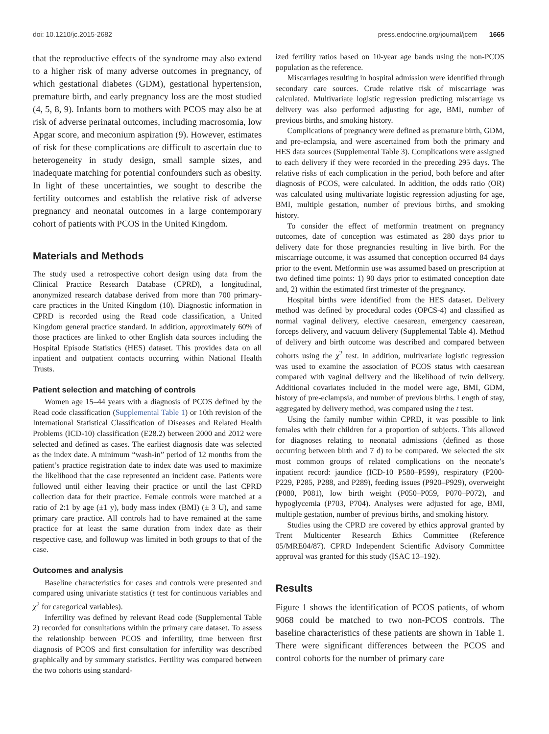doi: 10.1210/jc.2015-2682 press.endocrine.org/journal/jcem 1665
that the reproductive effects of the syndrome may also extend to a higher risk of many adverse outcomes in pregnancy, of which gestational diabetes (GDM), gestational hypertension, premature birth, and early pregnancy loss are the most studied (4, 5, 8, 9). Infants born to mothers with PCOS may also be at risk of adverse perinatal outcomes, including macrosomia, low Apgar score, and meconium aspiration (9). However, estimates of risk for these complications are difficult to ascertain due to heterogeneity in study design, small sample sizes, and inadequate matching for potential confounders such as obesity. In light of these uncertainties, we sought to describe the fertility outcomes and establish the relative risk of adverse pregnancy and neonatal outcomes in a large contemporary cohort of patients with PCOS in the United Kingdom.
Materials and Methods
The study used a retrospective cohort design using data from the Clinical Practice Research Database (CPRD), a longitudinal, anonymized research database derived from more than 700 primary-care practices in the United Kingdom (10). Diagnostic information in CPRD is recorded using the Read code classification, a United Kingdom general practice standard. In addition, approximately 60% of those practices are linked to other English data sources including the Hospital Episode Statistics (HES) dataset. This provides data on all inpatient and outpatient contacts occurring within National Health Trusts.
Patient selection and matching of controls
Women age 15–44 years with a diagnosis of PCOS defined by the Read code classification (Supplemental Table 1) or 10th revision of the International Statistical Classification of Diseases and Related Health Problems (ICD-10) classification (E28.2) between 2000 and 2012 were selected and defined as cases. The earliest diagnosis date was selected as the index date. A minimum “wash-in” period of 12 months from the patient’s practice registration date to index date was used to maximize the likelihood that the case represented an incident case. Patients were followed until either leaving their practice or until the last CPRD collection data for their practice. Female controls were matched at a ratio of 2:1 by age (±1 y), body mass index (BMI) (± 3 U), and same primary care practice. All controls had to have remained at the same practice for at least the same duration from index date as their respective case, and followup was limited in both groups to that of the case.
Outcomes and analysis
Baseline characteristics for cases and controls were presented and compared using univariate statistics (t test for continuous variables and χ<sup>2</sup> for categorical variables).
Infertility was defined by relevant Read code (Supplemental Table 2) recorded for consultations within the primary care dataset. To assess the relationship between PCOS and infertility, time between first diagnosis of PCOS and first consultation for infertility was described graphically and by summary statistics. Fertility was compared between the two cohorts using standard-
ized fertility ratios based on 10-year age bands using the non-PCOS population as the reference.
Miscarriages resulting in hospital admission were identified through secondary care sources. Crude relative risk of miscarriage was calculated. Multivariate logistic regression predicting miscarriage vs delivery was also performed adjusting for age, BMI, number of previous births, and smoking history.
Complications of pregnancy were defined as premature birth, GDM, and pre-eclampsia, and were ascertained from both the primary and HES data sources (Supplemental Table 3). Complications were assigned to each delivery if they were recorded in the preceding 295 days. The relative risks of each complication in the period, both before and after diagnosis of PCOS, were calculated. In addition, the odds ratio (OR) was calculated using multivariate logistic regression adjusting for age, BMI, multiple gestation, number of previous births, and smoking history.
To consider the effect of metformin treatment on pregnancy outcomes, date of conception was estimated as 280 days prior to delivery date for those pregnancies resulting in live birth. For the miscarriage outcome, it was assumed that conception occurred 84 days prior to the event. Metformin use was assumed based on prescription at two defined time points: 1) 90 days prior to estimated conception date and, 2) within the estimated first trimester of the pregnancy.
Hospital births were identified from the HES dataset. Delivery method was defined by procedural codes (OPCS-4) and classified as normal vaginal delivery, elective caesarean, emergency caesarean, forceps delivery, and vacuum delivery (Supplemental Table 4). Method of delivery and birth outcome was described and compared between cohorts using the χ<sup>2</sup> test. In addition, multivariate logistic regression was used to examine the association of PCOS status with caesarean compared with vaginal delivery and the likelihood of twin delivery. Additional covariates included in the model were age, BMI, GDM, history of pre-eclampsia, and number of previous births. Length of stay, aggregated by delivery method, was compared using the t test.
Using the family number within CPRD, it was possible to link females with their children for a proportion of subjects. This allowed for diagnoses relating to neonatal admissions (defined as those occurring between birth and 7 d) to be compared. We selected the six most common groups of related complications on the neonate’s inpatient record: jaundice (ICD-10 P580–P599), respiratory (P200-P229, P285, P288, and P289), feeding issues (P920–P929), overweight (P080, P081), low birth weight (P050–P059, P070–P072), and hypoglycemia (P703, P704). Analyses were adjusted for age, BMI, multiple gestation, number of previous births, and smoking history.
Studies using the CPRD are covered by ethics approval granted by Trent Multicenter Research Ethics Committee (Reference 05/MRE04/87). CPRD Independent Scientific Advisory Committee approval was granted for this study (ISAC 13–192).
Results
Figure 1 shows the identification of PCOS patients, of whom 9068 could be matched to two non-PCOS controls. The baseline characteristics of these patients are shown in Table 1. There were significant differences between the PCOS and control cohorts for the number of primary care